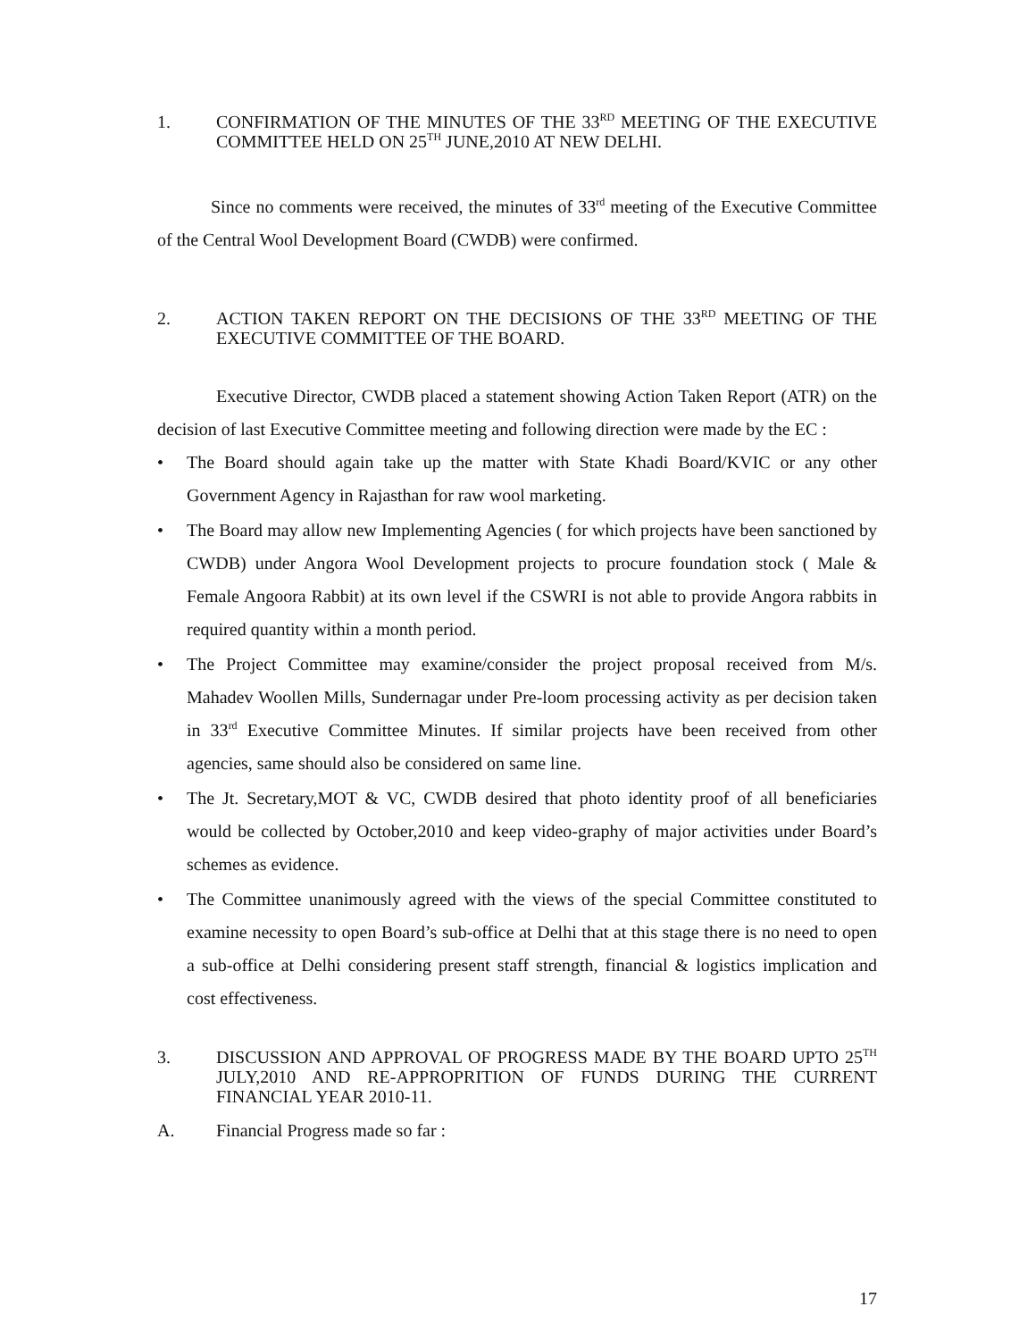1. CONFIRMATION OF THE MINUTES OF THE 33<sup>RD</sup> MEETING OF THE EXECUTIVE COMMITTEE HELD ON 25<sup>TH</sup> JUNE,2010 AT NEW DELHI.
Since no comments were received, the minutes of 33<sup>rd</sup> meeting of the Executive Committee of the Central Wool Development Board (CWDB) were confirmed.
2. ACTION TAKEN REPORT ON THE DECISIONS OF THE 33<sup>RD</sup> MEETING OF THE EXECUTIVE COMMITTEE OF THE BOARD.
Executive Director, CWDB placed a statement showing Action Taken Report (ATR) on the decision of last Executive Committee meeting and following direction were made by the EC :
• The Board should again take up the matter with State Khadi Board/KVIC or any other Government Agency in Rajasthan for raw wool marketing.
• The Board may allow new Implementing Agencies ( for which projects have been sanctioned by CWDB) under Angora Wool Development projects to procure foundation stock ( Male & Female Angoora Rabbit) at its own level if the CSWRI is not able to provide Angora rabbits in required quantity within a month period.
• The Project Committee may examine/consider the project proposal received from M/s. Mahadev Woollen Mills, Sundernagar under Pre-loom processing activity as per decision taken in 33<sup>rd</sup> Executive Committee Minutes. If similar projects have been received from other agencies, same should also be considered on same line.
• The Jt. Secretary,MOT & VC, CWDB desired that photo identity proof of all beneficiaries would be collected by October,2010 and keep video-graphy of major activities under Board’s schemes as evidence.
• The Committee unanimously agreed with the views of the special Committee constituted to examine necessity to open Board’s sub-office at Delhi that at this stage there is no need to open a sub-office at Delhi considering present staff strength, financial & logistics implication and cost effectiveness.
3. DISCUSSION AND APPROVAL OF PROGRESS MADE BY THE BOARD UPTO 25<sup>TH</sup> JULY,2010 AND RE-APPROPRITION OF FUNDS DURING THE CURRENT FINANCIAL YEAR 2010-11.
A. Financial Progress made so far :
17